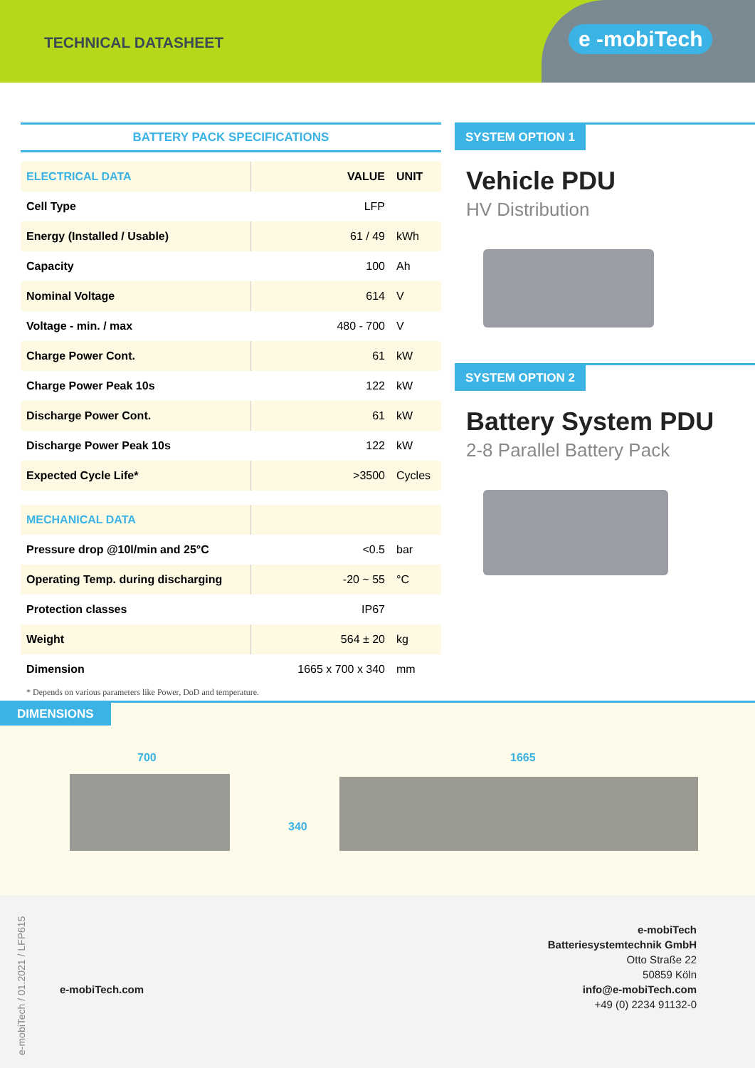TECHNICAL DATASHEET
e -mobiTech
BATTERY PACK SPECIFICATIONS
| ELECTRICAL DATA | VALUE | UNIT |
| --- | --- | --- |
| Cell Type | LFP | |
| Energy (Installed / Usable) | 61 / 49 | kWh |
| Capacity | 100 | Ah |
| Nominal Voltage | 614 | V |
| Voltage - min. / max | 480 - 700 | V |
| Charge Power Cont. | 61 | kW |
| Charge Power Peak 10s | 122 | kW |
| Discharge Power Cont. | 61 | kW |
| Discharge Power Peak 10s | 122 | kW |
| Expected Cycle Life* | >3500 | Cycles |
| MECHANICAL DATA | | |
| Pressure drop @10l/min and 25°C | <0.5 | bar |
| Operating Temp. during discharging | -20 ~ 55 | °C |
| Protection classes | IP67 | |
| Weight | 564 ± 20 | kg |
| Dimension | 1665 x 700 x 340 | mm |
* Depends on various parameters like Power, DoD and temperature.
SYSTEM OPTION 1
Vehicle PDU
HV Distribution
SYSTEM OPTION 2
Battery System PDU
2-8 Parallel Battery Pack
DIMENSIONS
700
340
1665
e-mobiTech / 01.2021 / LFP615
e-mobiTech.com
e-mobiTech
Batteriesystemtechnik GmbH
Otto Straße 22
50859 Köln
info@e-mobiTech.com
+49 (0) 2234 91132-0